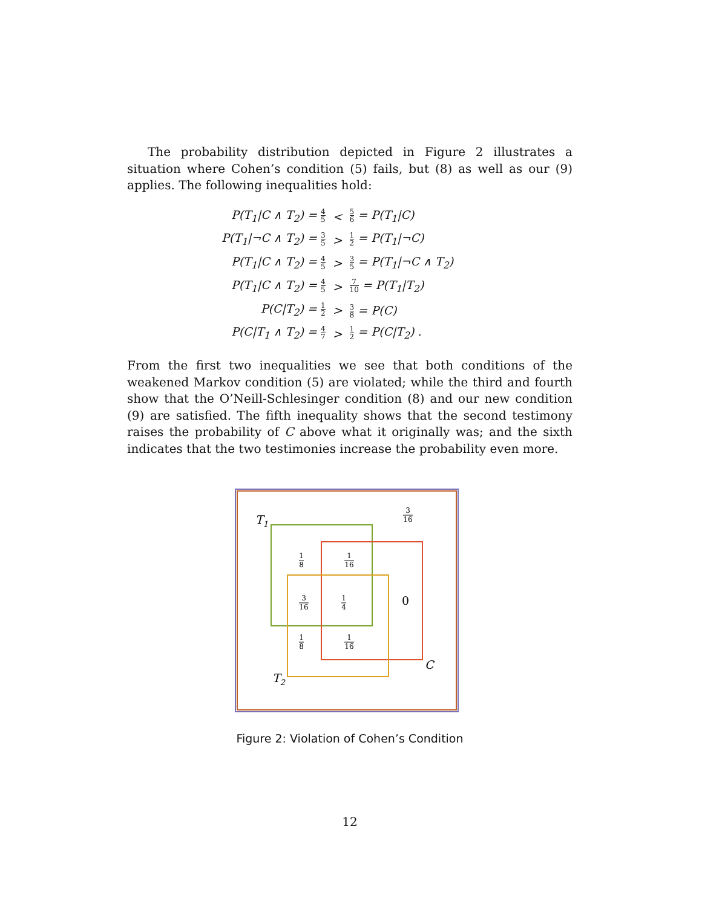The probability distribution depicted in Figure 2 illustrates a situation where Cohen’s condition (5) fails, but (8) as well as our (9) applies. The following inequalities hold:
| P(T<sub>1</sub>/C ∧ T<sub>2</sub>) = 4 5 | < | 5 6 = P(T<sub>1</sub>/C) |
| P(T<sub>1</sub>/¬C ∧ T<sub>2</sub>) = 3 5 | > | 1 2 = P(T<sub>1</sub>/¬C) |
| P(T<sub>1</sub>/C ∧ T<sub>2</sub>) = 4 5 | > | 3 5 = P(T<sub>1</sub>/¬C ∧ T<sub>2</sub>) |
| P(T<sub>1</sub>/C ∧ T<sub>2</sub>) = 4 5 | > | 7 10 = P(T<sub>1</sub>/T<sub>2</sub>) |
| P(C/T<sub>2</sub>) = 1 2 | > | 3 8 = P(C) |
| P(C/T<sub>1</sub> ∧ T<sub>2</sub>) = 4 7 | > | 1 2 = P(C/T<sub>2</sub>) . |
From the first two inequalities we see that both conditions of the weakened Markov condition (5) are violated; while the third and fourth show that the O’Neill-Schlesinger condition (8) and our new condition (9) are satisfied. The fifth inequality shows that the second testimony raises the probability of C above what it originally was; and the sixth indicates that the two testimonies increase the probability even more.
3
16
1
8
1
16
3
16
1
4
1
8
1
16
T1
T2
C
0
Figure 2: Violation of Cohen’s Condition
12